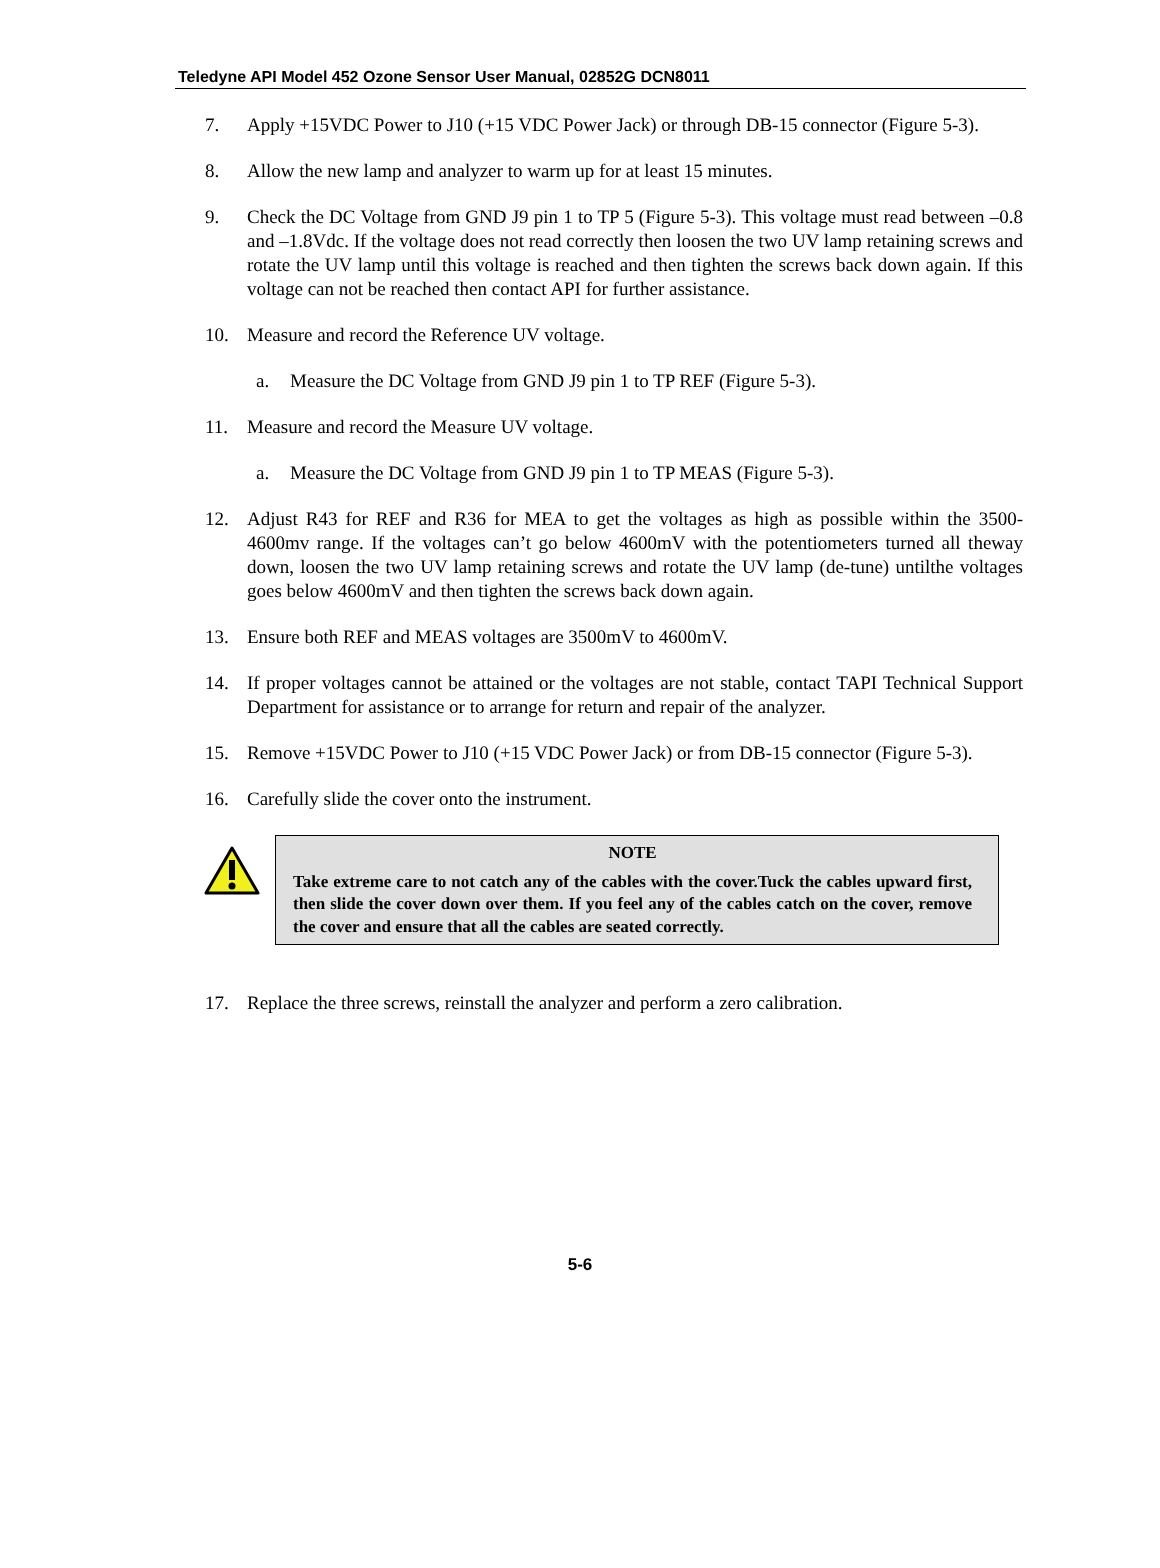Teledyne API Model 452 Ozone Sensor User Manual, 02852G DCN8011
7. Apply +15VDC Power to J10 (+15 VDC Power Jack) or through DB-15 connector (Figure 5-3).
8. Allow the new lamp and analyzer to warm up for at least 15 minutes.
9. Check the DC Voltage from GND J9 pin 1 to TP 5 (Figure 5-3). This voltage must read between –0.8 and –1.8Vdc. If the voltage does not read correctly then loosen the two UV lamp retaining screws and rotate the UV lamp until this voltage is reached and then tighten the screws back down again. If this voltage can not be reached then contact API for further assistance.
10. Measure and record the Reference UV voltage.
a. Measure the DC Voltage from GND J9 pin 1 to TP REF (Figure 5-3).
11. Measure and record the Measure UV voltage.
a. Measure the DC Voltage from GND J9 pin 1 to TP MEAS (Figure 5-3).
12. Adjust R43 for REF and R36 for MEA to get the voltages as high as possible within the 3500-4600mv range. If the voltages can’t go below 4600mV with the potentiometers turned all theway down, loosen the two UV lamp retaining screws and rotate the UV lamp (de-tune) untilthe voltages goes below 4600mV and then tighten the screws back down again.
13. Ensure both REF and MEAS voltages are 3500mV to 4600mV.
14. If proper voltages cannot be attained or the voltages are not stable, contact TAPI Technical Support Department for assistance or to arrange for return and repair of the analyzer.
15. Remove +15VDC Power to J10 (+15 VDC Power Jack) or from DB-15 connector (Figure 5-3).
16. Carefully slide the cover onto the instrument.
NOTE
Take extreme care to not catch any of the cables with the cover.Tuck the cables upward first, then slide the cover down over them. If you feel any of the cables catch on the cover, remove the cover and ensure that all the cables are seated correctly.
17. Replace the three screws, reinstall the analyzer and perform a zero calibration.
5-6